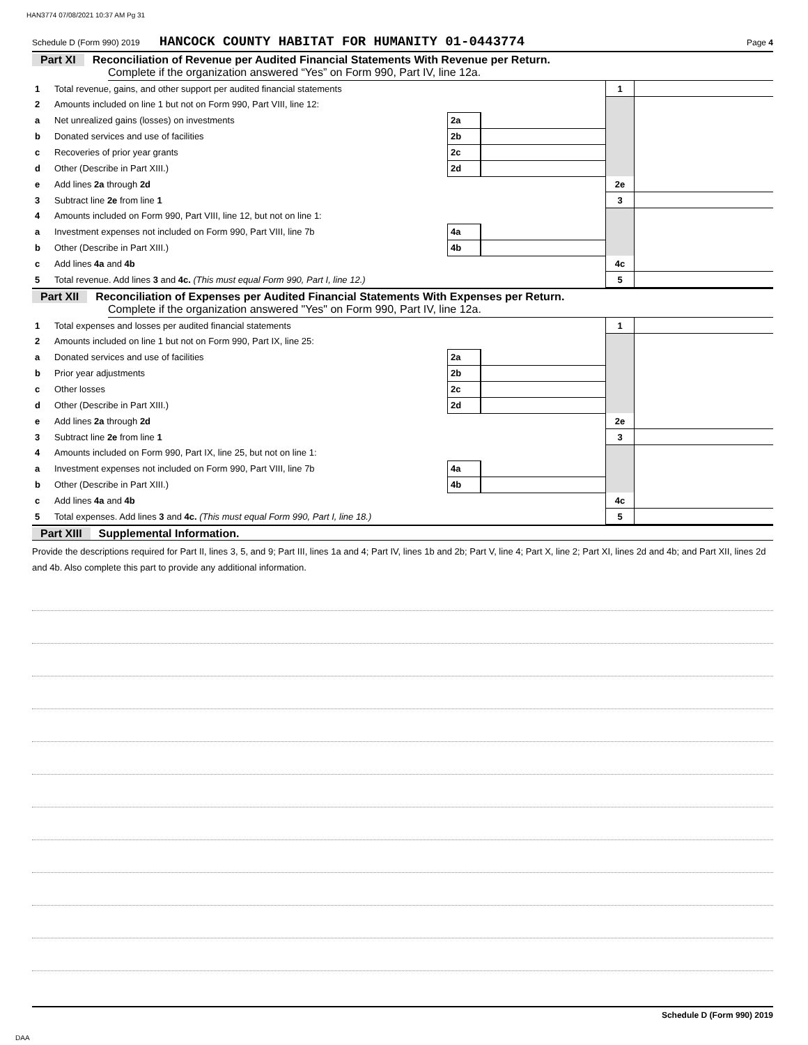HAN3774 07/08/2021 10:37 AM Pg 31
Schedule D (Form 990) 2019 HANCOCK COUNTY HABITAT FOR HUMANITY 01-0443774 Page 4
Part XI Reconciliation of Revenue per Audited Financial Statements With Revenue per Return.
Complete if the organization answered “Yes” on Form 990, Part IV, line 12a.
| 1 | Total revenue, gains, and other support per audited financial statements | | | 1 | |
| 2 | Amounts included on line 1 but not on Form 990, Part VIII, line 12: | | | | |
| a | Net unrealized gains (losses) on investments | 2a | | | |
| b | Donated services and use of facilities | 2b | | | |
| c | Recoveries of prior year grants | 2c | | | |
| d | Other (Describe in Part XIII.) | 2d | | | |
| e | Add lines 2a through 2d | | | 2e | |
| 3 | Subtract line 2e from line 1 | | | 3 | |
| 4 | Amounts included on Form 990, Part VIII, line 12, but not on line 1: | | | | |
| a | Investment expenses not included on Form 990, Part VIII, line 7b | 4a | | | |
| b | Other (Describe in Part XIII.) | 4b | | | |
| c | Add lines 4a and 4b | | | 4c | |
| 5 | Total revenue. Add lines 3 and 4c. (This must equal Form 990, Part I, line 12.) | | | 5 | |
Part XII Reconciliation of Expenses per Audited Financial Statements With Expenses per Return.
Complete if the organization answered "Yes" on Form 990, Part IV, line 12a.
| 1 | Total expenses and losses per audited financial statements | | | 1 | |
| 2 | Amounts included on line 1 but not on Form 990, Part IX, line 25: | | | | |
| a | Donated services and use of facilities | 2a | | | |
| b | Prior year adjustments | 2b | | | |
| c | Other losses | 2c | | | |
| d | Other (Describe in Part XIII.) | 2d | | | |
| e | Add lines 2a through 2d | | | 2e | |
| 3 | Subtract line 2e from line 1 | | | 3 | |
| 4 | Amounts included on Form 990, Part IX, line 25, but not on line 1: | | | | |
| a | Investment expenses not included on Form 990, Part VIII, line 7b | 4a | | | |
| b | Other (Describe in Part XIII.) | 4b | | | |
| c | Add lines 4a and 4b | | | 4c | |
| 5 | Total expenses. Add lines 3 and 4c. (This must equal Form 990, Part I, line 18.) | | | 5 | |
Part XIII Supplemental Information.
Provide the descriptions required for Part II, lines 3, 5, and 9; Part III, lines 1a and 4; Part IV, lines 1b and 2b; Part V, line 4; Part X, line 2; Part XI, lines 2d and 4b; and Part XII, lines 2d and 4b. Also complete this part to provide any additional information.
Schedule D (Form 990) 2019
DAA